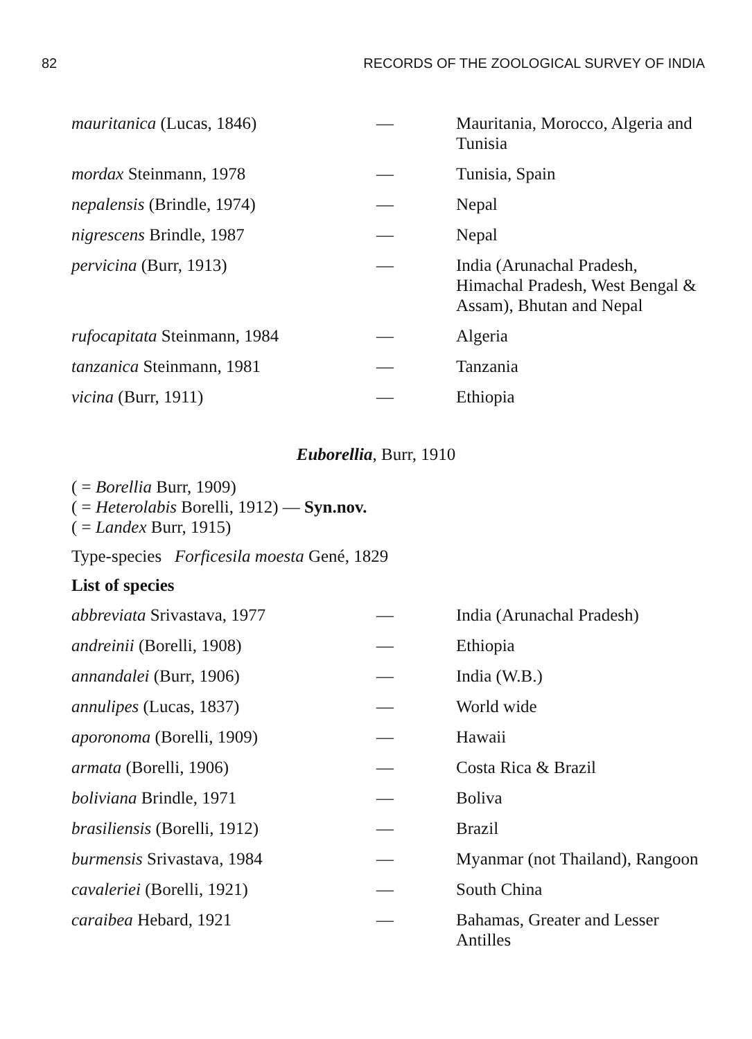82 RECORDS OF THE ZOOLOGICAL SURVEY OF INDIA
| mauritanica (Lucas, 1846) | — | Mauritania, Morocco, Algeria and Tunisia |
| mordax Steinmann, 1978 | — | Tunisia, Spain |
| nepalensis (Brindle, 1974) | — | Nepal |
| nigrescens Brindle, 1987 | — | Nepal |
| pervicina (Burr, 1913) | — | India (Arunachal Pradesh, Himachal Pradesh, West Bengal & Assam), Bhutan and Nepal |
| rufocapitata Steinmann, 1984 | — | Algeria |
| tanzanica Steinmann, 1981 | — | Tanzania |
| vicina (Burr, 1911) | — | Ethiopia |
Euborellia, Burr, 1910
( = Borellia Burr, 1909)
( = Heterolabis Borelli, 1912) — Syn.nov.
( = Landex Burr, 1915)
Type-species Forficesila moesta Gené, 1829
List of species
| abbreviata Srivastava, 1977 | — | India (Arunachal Pradesh) |
| andreinii (Borelli, 1908) | — | Ethiopia |
| annandalei (Burr, 1906) | — | India (W.B.) |
| annulipes (Lucas, 1837) | — | World wide |
| aporonoma (Borelli, 1909) | — | Hawaii |
| armata (Borelli, 1906) | — | Costa Rica & Brazil |
| boliviana Brindle, 1971 | — | Boliva |
| brasiliensis (Borelli, 1912) | — | Brazil |
| burmensis Srivastava, 1984 | — | Myanmar (not Thailand), Rangoon |
| cavaleriei (Borelli, 1921) | — | South China |
| caraibea Hebard, 1921 | — | Bahamas, Greater and Lesser Antilles |